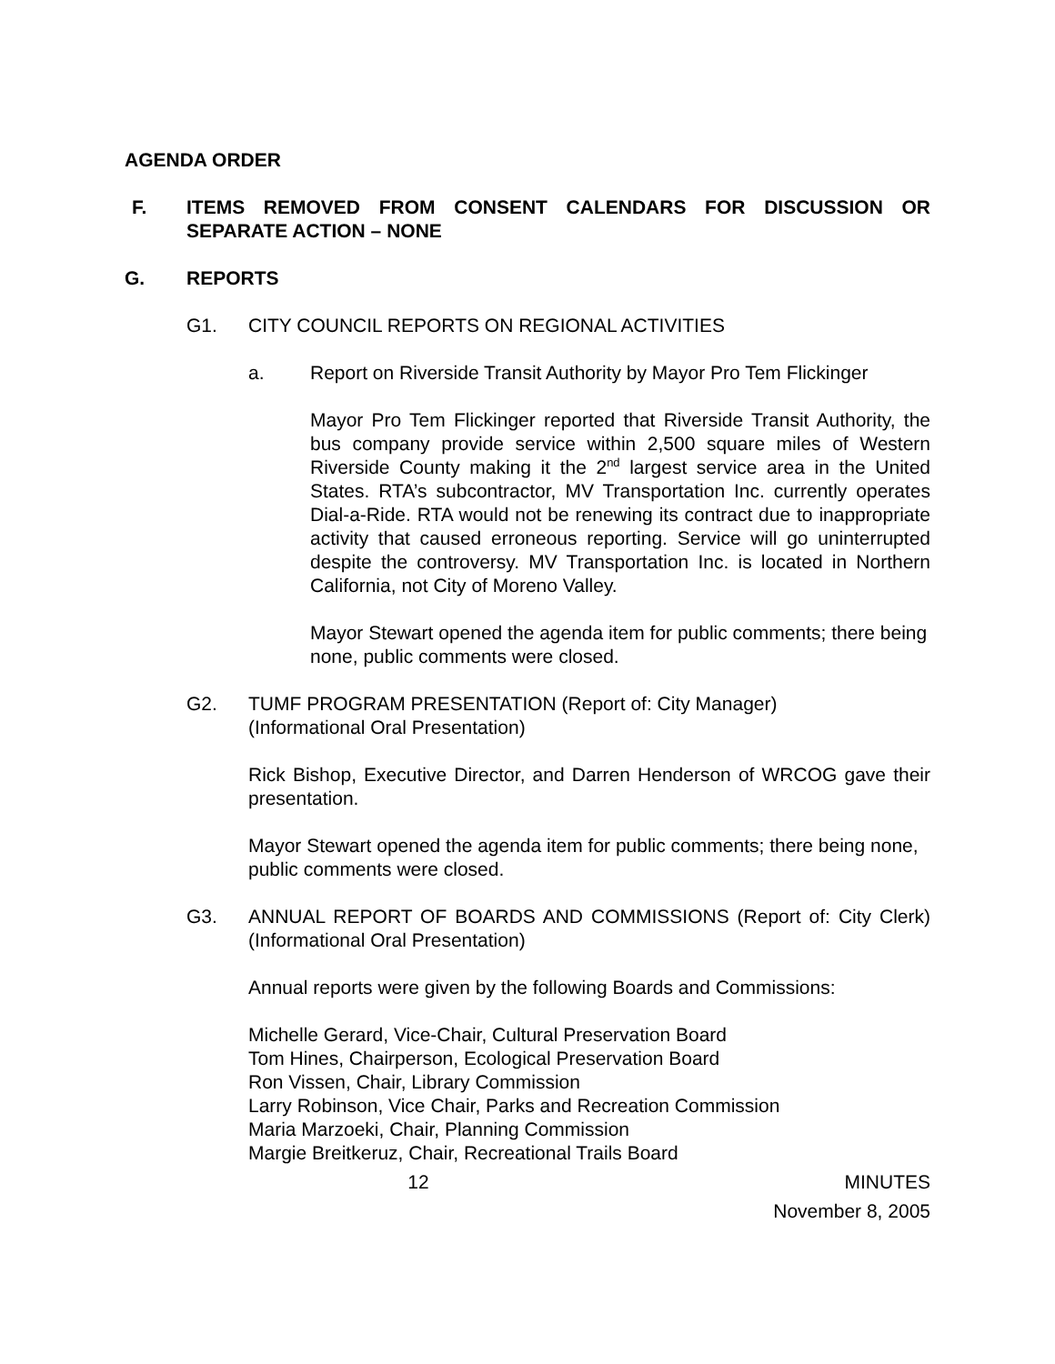AGENDA ORDER
F. ITEMS REMOVED FROM CONSENT CALENDARS FOR DISCUSSION OR SEPARATE ACTION – NONE
G. REPORTS
G1. CITY COUNCIL REPORTS ON REGIONAL ACTIVITIES
a. Report on Riverside Transit Authority by Mayor Pro Tem Flickinger
Mayor Pro Tem Flickinger reported that Riverside Transit Authority, the bus company provide service within 2,500 square miles of Western Riverside County making it the 2<sup>nd</sup> largest service area in the United States. RTA’s subcontractor, MV Transportation Inc. currently operates Dial-a-Ride. RTA would not be renewing its contract due to inappropriate activity that caused erroneous reporting. Service will go uninterrupted despite the controversy. MV Transportation Inc. is located in Northern California, not City of Moreno Valley.
Mayor Stewart opened the agenda item for public comments; there being none, public comments were closed.
G2. TUMF PROGRAM PRESENTATION (Report of: City Manager)
(Informational Oral Presentation)
Rick Bishop, Executive Director, and Darren Henderson of WRCOG gave their presentation.
Mayor Stewart opened the agenda item for public comments; there being none, public comments were closed.
G3. ANNUAL REPORT OF BOARDS AND COMMISSIONS (Report of: City Clerk) (Informational Oral Presentation)
Annual reports were given by the following Boards and Commissions:
Michelle Gerard, Vice-Chair, Cultural Preservation Board
Tom Hines, Chairperson, Ecological Preservation Board
Ron Vissen, Chair, Library Commission
Larry Robinson, Vice Chair, Parks and Recreation Commission
Maria Marzoeki, Chair, Planning Commission
Margie Breitkeruz, Chair, Recreational Trails Board
12 MINUTES
November 8, 2005